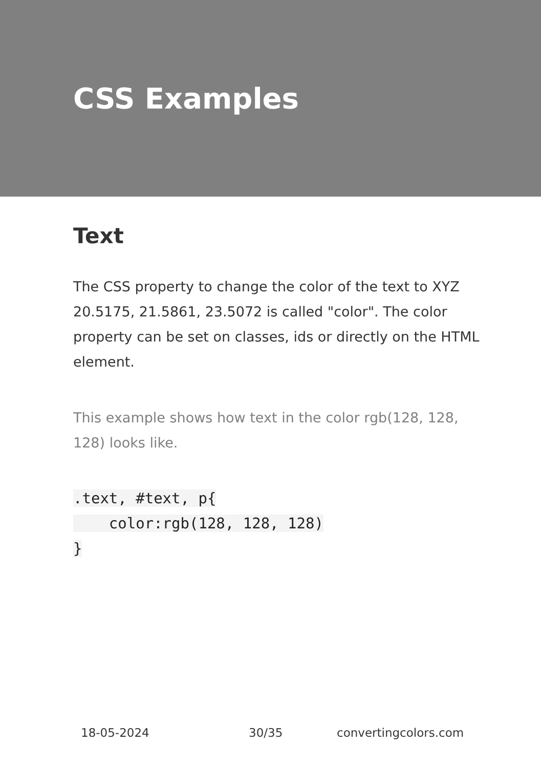CSS Examples
Text
The CSS property to change the color of the text to XYZ 20.5175, 21.5861, 23.5072 is called "color". The color property can be set on classes, ids or directly on the HTML element.
This example shows how text in the color rgb(128, 128, 128) looks like.
.text, #text, p{
    color:rgb(128, 128, 128)
}
18-05-2024 30/35 convertingcolors.com